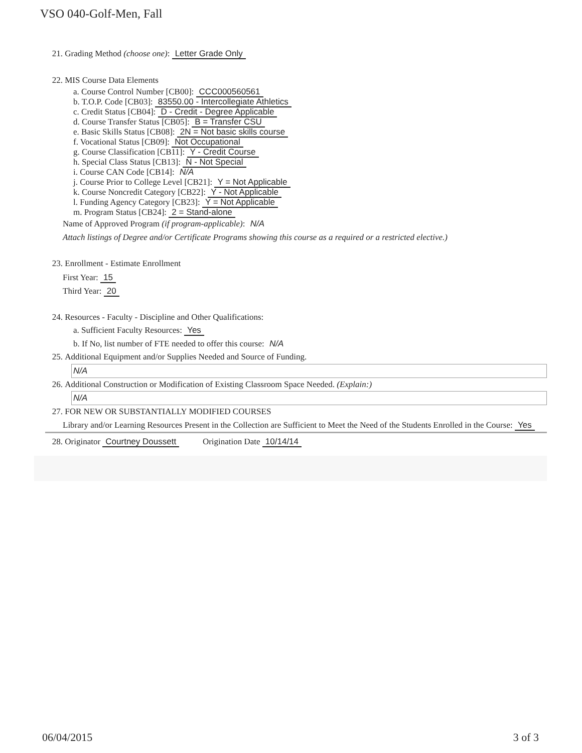VSO 040-Golf-Men, Fall
21. Grading Method (choose one): Letter Grade Only
22. MIS Course Data Elements
a. Course Control Number [CB00]: CCC000560561
b. T.O.P. Code [CB03]: 83550.00 - Intercollegiate Athletics
c. Credit Status [CB04]: D - Credit - Degree Applicable
d. Course Transfer Status [CB05]: B = Transfer CSU
e. Basic Skills Status [CB08]: 2N = Not basic skills course
f. Vocational Status [CB09]: Not Occupational
g. Course Classification [CB11]: Y - Credit Course
h. Special Class Status [CB13]: N - Not Special
i. Course CAN Code [CB14]: N/A
j. Course Prior to College Level [CB21]: Y = Not Applicable
k. Course Noncredit Category [CB22]: Y - Not Applicable
l. Funding Agency Category [CB23]: Y = Not Applicable
m. Program Status [CB24]: 2 = Stand-alone
Name of Approved Program (if program-applicable): N/A
Attach listings of Degree and/or Certificate Programs showing this course as a required or a restricted elective.)
23. Enrollment - Estimate Enrollment
First Year: 15
Third Year: 20
24. Resources - Faculty - Discipline and Other Qualifications:
a. Sufficient Faculty Resources: Yes
b. If No, list number of FTE needed to offer this course: N/A
25. Additional Equipment and/or Supplies Needed and Source of Funding.
N/A
26. Additional Construction or Modification of Existing Classroom Space Needed. (Explain:)
N/A
27. FOR NEW OR SUBSTANTIALLY MODIFIED COURSES
Library and/or Learning Resources Present in the Collection are Sufficient to Meet the Need of the Students Enrolled in the Course: Yes
28. Originator Courtney Doussett Origination Date 10/14/14
06/04/2015 3 of 3